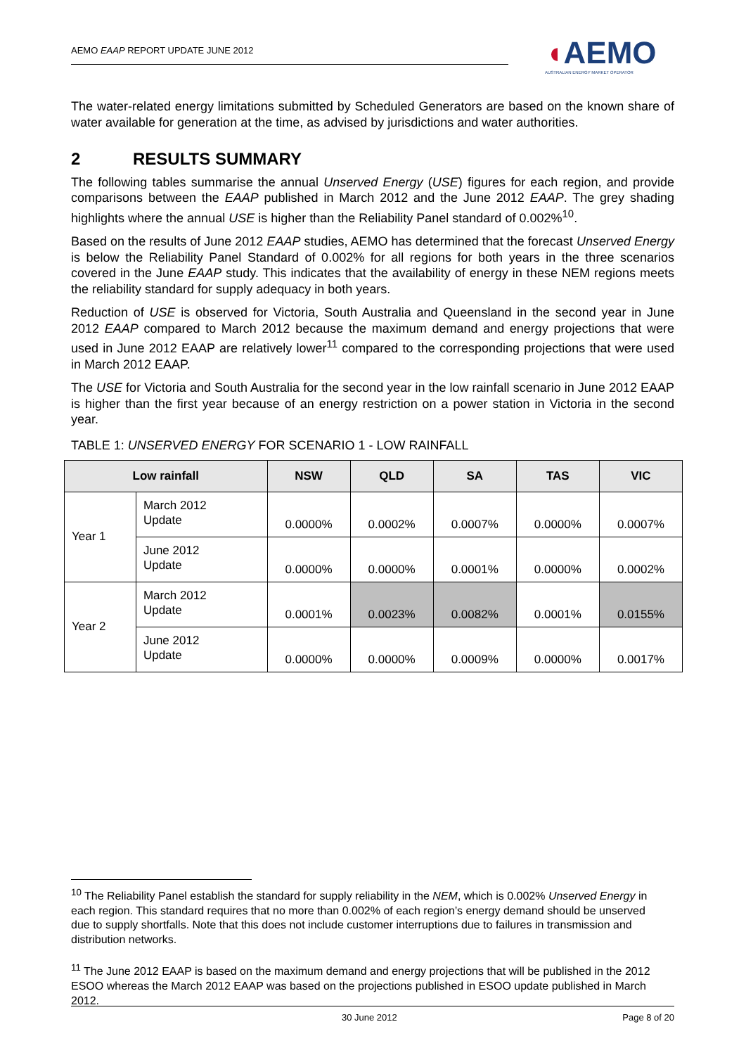AEMO EAAP REPORT UPDATE JUNE 2012
◖AEMO
AUSTRALIAN ENERGY MARKET OPERATOR
The water-related energy limitations submitted by Scheduled Generators are based on the known share of water available for generation at the time, as advised by jurisdictions and water authorities.
2 RESULTS SUMMARY
The following tables summarise the annual Unserved Energy (USE) figures for each region, and provide comparisons between the EAAP published in March 2012 and the June 2012 EAAP. The grey shading highlights where the annual USE is higher than the Reliability Panel standard of 0.002%<sup>10</sup>.
Based on the results of June 2012 EAAP studies, AEMO has determined that the forecast Unserved Energy is below the Reliability Panel Standard of 0.002% for all regions for both years in the three scenarios covered in the June EAAP study. This indicates that the availability of energy in these NEM regions meets the reliability standard for supply adequacy in both years.
Reduction of USE is observed for Victoria, South Australia and Queensland in the second year in June 2012 EAAP compared to March 2012 because the maximum demand and energy projections that were used in June 2012 EAAP are relatively lower<sup>11</sup> compared to the corresponding projections that were used in March 2012 EAAP.
The USE for Victoria and South Australia for the second year in the low rainfall scenario in June 2012 EAAP is higher than the first year because of an energy restriction on a power station in Victoria in the second year.
TABLE 1: UNSERVED ENERGY FOR SCENARIO 1 - LOW RAINFALL
| Low rainfall | | NSW | QLD | SA | TAS | VIC |
| --- | --- | --- | --- | --- | --- | --- |
| Year 1 | March 2012 Update | 0.0000% | 0.0002% | 0.0007% | 0.0000% | 0.0007% |
| | June 2012 Update | 0.0000% | 0.0000% | 0.0001% | 0.0000% | 0.0002% |
| Year 2 | March 2012 Update | 0.0001% | 0.0023% | 0.0082% | 0.0001% | 0.0155% |
| | June 2012 Update | 0.0000% | 0.0000% | 0.0009% | 0.0000% | 0.0017% |
<sup>10</sup> The Reliability Panel establish the standard for supply reliability in the NEM, which is 0.002% Unserved Energy in each region. This standard requires that no more than 0.002% of each region’s energy demand should be unserved due to supply shortfalls. Note that this does not include customer interruptions due to failures in transmission and distribution networks.
<sup>11</sup> The June 2012 EAAP is based on the maximum demand and energy projections that will be published in the 2012 ESOO whereas the March 2012 EAAP was based on the projections published in ESOO update published in March 2012.
30 June 2012 Page 8 of 20